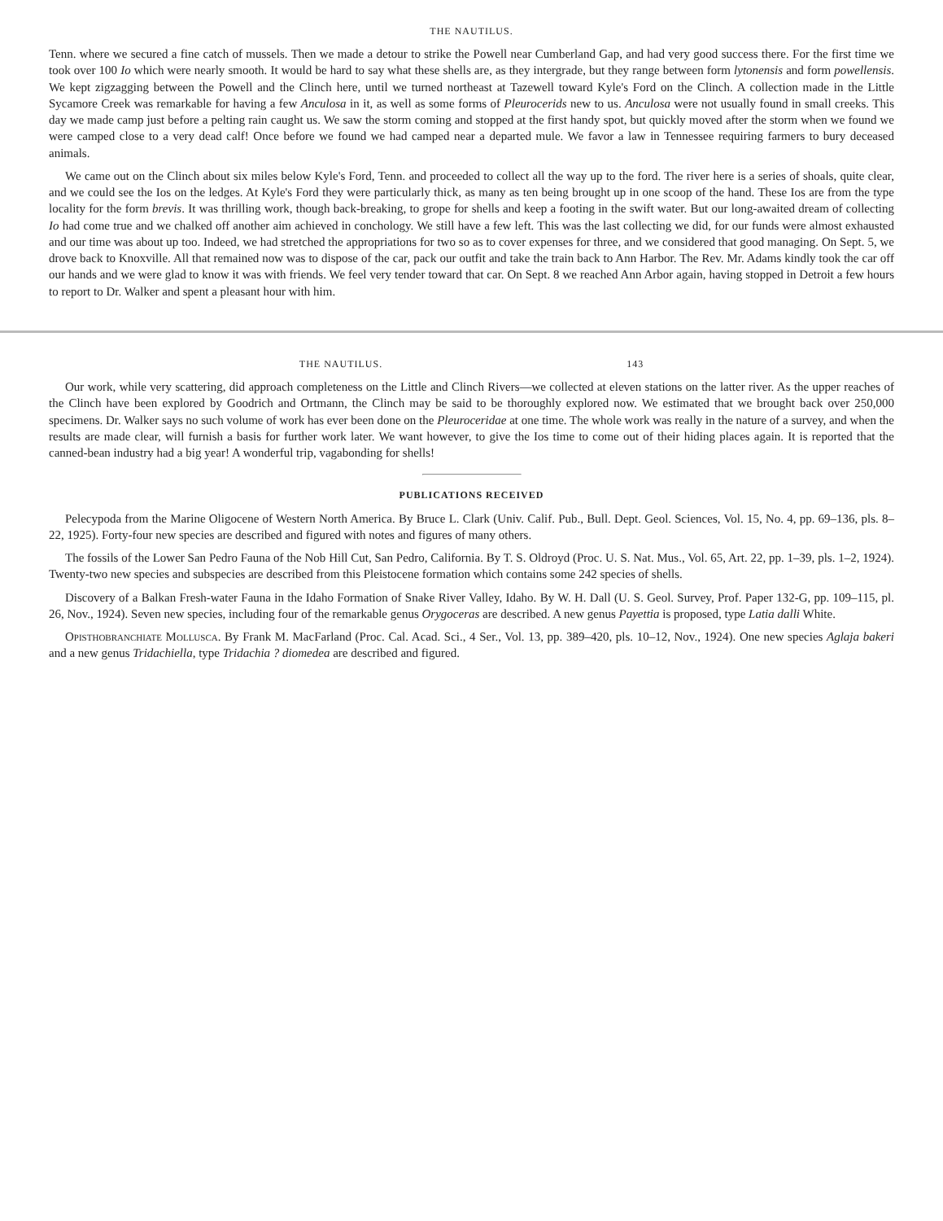THE NAUTILUS.
Tenn. where we secured a fine catch of mussels. Then we made a detour to strike the Powell near Cumberland Gap, and had very good success there. For the first time we took over 100 Io which were nearly smooth. It would be hard to say what these shells are, as they intergrade, but they range between form lytonensis and form powellensis. We kept zigzagging between the Powell and the Clinch here, until we turned northeast at Tazewell toward Kyle's Ford on the Clinch. A collection made in the Little Sycamore Creek was remarkable for having a few Anculosa in it, as well as some forms of Pleurocerids new to us. Anculosa were not usually found in small creeks. This day we made camp just before a pelting rain caught us. We saw the storm coming and stopped at the first handy spot, but quickly moved after the storm when we found we were camped close to a very dead calf! Once before we found we had camped near a departed mule. We favor a law in Tennessee requiring farmers to bury deceased animals.
We came out on the Clinch about six miles below Kyle's Ford, Tenn. and proceeded to collect all the way up to the ford. The river here is a series of shoals, quite clear, and we could see the Ios on the ledges. At Kyle's Ford they were particularly thick, as many as ten being brought up in one scoop of the hand. These Ios are from the type locality for the form brevis. It was thrilling work, though back-breaking, to grope for shells and keep a footing in the swift water. But our long-awaited dream of collecting Io had come true and we chalked off another aim achieved in conchology. We still have a few left. This was the last collecting we did, for our funds were almost exhausted and our time was about up too. Indeed, we had stretched the appropriations for two so as to cover expenses for three, and we considered that good managing. On Sept. 5, we drove back to Knoxville. All that remained now was to dispose of the car, pack our outfit and take the train back to Ann Harbor. The Rev. Mr. Adams kindly took the car off our hands and we were glad to know it was with friends. We feel very tender toward that car. On Sept. 8 we reached Ann Arbor again, having stopped in Detroit a few hours to report to Dr. Walker and spent a pleasant hour with him.
THE NAUTILUS. 143
Our work, while very scattering, did approach completeness on the Little and Clinch Rivers—we collected at eleven stations on the latter river. As the upper reaches of the Clinch have been explored by Goodrich and Ortmann, the Clinch may be said to be thoroughly explored now. We estimated that we brought back over 250,000 specimens. Dr. Walker says no such volume of work has ever been done on the Pleuroceridae at one time. The whole work was really in the nature of a survey, and when the results are made clear, will furnish a basis for further work later. We want however, to give the Ios time to come out of their hiding places again. It is reported that the canned-bean industry had a big year! A wonderful trip, vagabonding for shells!
PUBLICATIONS RECEIVED
Pelecypoda from the Marine Oligocene of Western North America. By Bruce L. Clark (Univ. Calif. Pub., Bull. Dept. Geol. Sciences, Vol. 15, No. 4, pp. 69–136, pls. 8–22, 1925). Forty-four new species are described and figured with notes and figures of many others.
The fossils of the Lower San Pedro Fauna of the Nob Hill Cut, San Pedro, California. By T. S. Oldroyd (Proc. U. S. Nat. Mus., Vol. 65, Art. 22, pp. 1–39, pls. 1–2, 1924). Twenty-two new species and subspecies are described from this Pleistocene formation which contains some 242 species of shells.
Discovery of a Balkan Fresh-water Fauna in the Idaho Formation of Snake River Valley, Idaho. By W. H. Dall (U. S. Geol. Survey, Prof. Paper 132-G, pp. 109–115, pl. 26, Nov., 1924). Seven new species, including four of the remarkable genus Orygoceras are described. A new genus Payettia is proposed, type Latia dalli White.
Opisthobranchiate Mollusca. By Frank M. MacFarland (Proc. Cal. Acad. Sci., 4 Ser., Vol. 13, pp. 389–420, pls. 10–12, Nov., 1924). One new species Aglaja bakeri and a new genus Tridachiella, type Tridachia ? diomedea are described and figured.